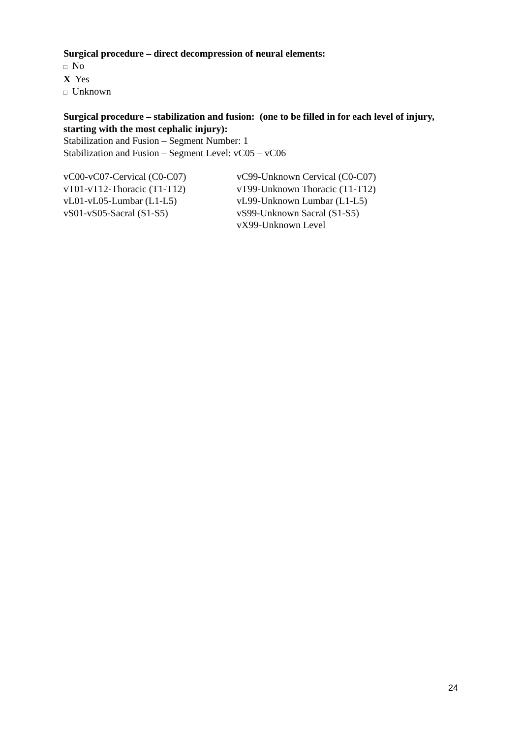Surgical procedure – direct decompression of neural elements:
□ No
X Yes
□ Unknown
Surgical procedure – stabilization and fusion: (one to be filled in for each level of injury, starting with the most cephalic injury):
Stabilization and Fusion – Segment Number: 1
Stabilization and Fusion – Segment Level: vC05 – vC06
vC00-vC07-Cervical (C0-C07)
vT01-vT12-Thoracic (T1-T12)
vL01-vL05-Lumbar (L1-L5)
vS01-vS05-Sacral (S1-S5)
vC99-Unknown Cervical (C0-C07)
vT99-Unknown Thoracic (T1-T12)
vL99-Unknown Lumbar (L1-L5)
vS99-Unknown Sacral (S1-S5)
vX99-Unknown Level
24